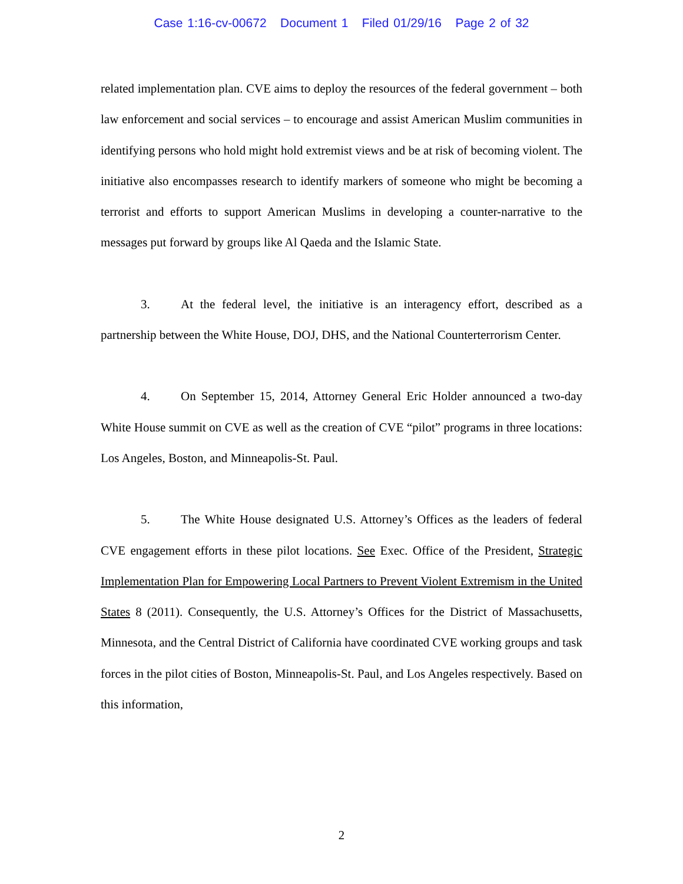Case 1:16-cv-00672 Document 1 Filed 01/29/16 Page 2 of 32
related implementation plan. CVE aims to deploy the resources of the federal government – both law enforcement and social services – to encourage and assist American Muslim communities in identifying persons who hold might hold extremist views and be at risk of becoming violent. The initiative also encompasses research to identify markers of someone who might be becoming a terrorist and efforts to support American Muslims in developing a counter-narrative to the messages put forward by groups like Al Qaeda and the Islamic State.
3. At the federal level, the initiative is an interagency effort, described as a partnership between the White House, DOJ, DHS, and the National Counterterrorism Center.
4. On September 15, 2014, Attorney General Eric Holder announced a two-day White House summit on CVE as well as the creation of CVE “pilot” programs in three locations: Los Angeles, Boston, and Minneapolis-St. Paul.
5. The White House designated U.S. Attorney’s Offices as the leaders of federal CVE engagement efforts in these pilot locations. See Exec. Office of the President, Strategic Implementation Plan for Empowering Local Partners to Prevent Violent Extremism in the United States 8 (2011). Consequently, the U.S. Attorney’s Offices for the District of Massachusetts, Minnesota, and the Central District of California have coordinated CVE working groups and task forces in the pilot cities of Boston, Minneapolis-St. Paul, and Los Angeles respectively. Based on this information,
2